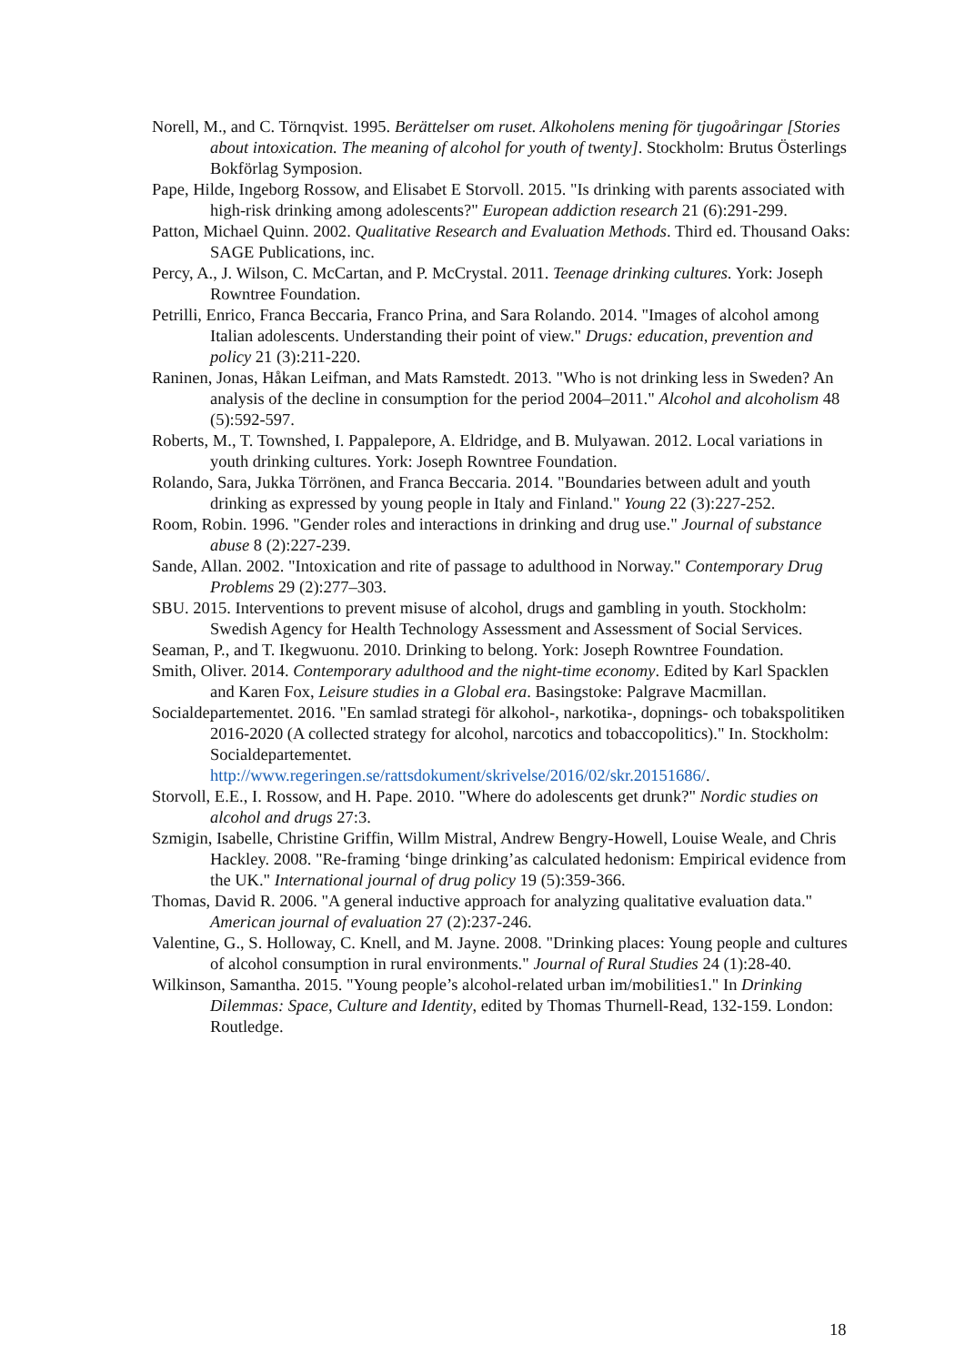Norell, M., and C. Törnqvist. 1995. Berättelser om ruset. Alkoholens mening för tjugoåringar [Stories about intoxication. The meaning of alcohol for youth of twenty]. Stockholm: Brutus Österlings Bokförlag Symposion.
Pape, Hilde, Ingeborg Rossow, and Elisabet E Storvoll. 2015. "Is drinking with parents associated with high-risk drinking among adolescents?" European addiction research 21 (6):291-299.
Patton, Michael Quinn. 2002. Qualitative Research and Evaluation Methods. Third ed. Thousand Oaks: SAGE Publications, inc.
Percy, A., J. Wilson, C. McCartan, and P. McCrystal. 2011. Teenage drinking cultures. York: Joseph Rowntree Foundation.
Petrilli, Enrico, Franca Beccaria, Franco Prina, and Sara Rolando. 2014. "Images of alcohol among Italian adolescents. Understanding their point of view." Drugs: education, prevention and policy 21 (3):211-220.
Raninen, Jonas, Håkan Leifman, and Mats Ramstedt. 2013. "Who is not drinking less in Sweden? An analysis of the decline in consumption for the period 2004–2011." Alcohol and alcoholism 48 (5):592-597.
Roberts, M., T. Townshed, I. Pappalepore, A. Eldridge, and B. Mulyawan. 2012. Local variations in youth drinking cultures. York: Joseph Rowntree Foundation.
Rolando, Sara, Jukka Törrönen, and Franca Beccaria. 2014. "Boundaries between adult and youth drinking as expressed by young people in Italy and Finland." Young 22 (3):227-252.
Room, Robin. 1996. "Gender roles and interactions in drinking and drug use." Journal of substance abuse 8 (2):227-239.
Sande, Allan. 2002. "Intoxication and rite of passage to adulthood in Norway." Contemporary Drug Problems 29 (2):277–303.
SBU. 2015. Interventions to prevent misuse of alcohol, drugs and gambling in youth. Stockholm: Swedish Agency for Health Technology Assessment and Assessment of Social Services.
Seaman, P., and T. Ikegwuonu. 2010. Drinking to belong. York: Joseph Rowntree Foundation.
Smith, Oliver. 2014. Contemporary adulthood and the night-time economy. Edited by Karl Spacklen and Karen Fox, Leisure studies in a Global era. Basingstoke: Palgrave Macmillan.
Socialdepartementet. 2016. "En samlad strategi för alkohol-, narkotika-, dopnings- och tobakspolitiken 2016-2020 (A collected strategy for alcohol, narcotics and tobaccopolitics)." In. Stockholm: Socialdepartementet. http://www.regeringen.se/rattsdokument/skrivelse/2016/02/skr.20151686/.
Storvoll, E.E., I. Rossow, and H. Pape. 2010. "Where do adolescents get drunk?" Nordic studies on alcohol and drugs 27:3.
Szmigin, Isabelle, Christine Griffin, Willm Mistral, Andrew Bengry-Howell, Louise Weale, and Chris Hackley. 2008. "Re-framing ‘binge drinking’as calculated hedonism: Empirical evidence from the UK." International journal of drug policy 19 (5):359-366.
Thomas, David R. 2006. "A general inductive approach for analyzing qualitative evaluation data." American journal of evaluation 27 (2):237-246.
Valentine, G., S. Holloway, C. Knell, and M. Jayne. 2008. "Drinking places: Young people and cultures of alcohol consumption in rural environments." Journal of Rural Studies 24 (1):28-40.
Wilkinson, Samantha. 2015. "Young people’s alcohol-related urban im/mobilities1." In Drinking Dilemmas: Space, Culture and Identity, edited by Thomas Thurnell-Read, 132-159. London: Routledge.
18